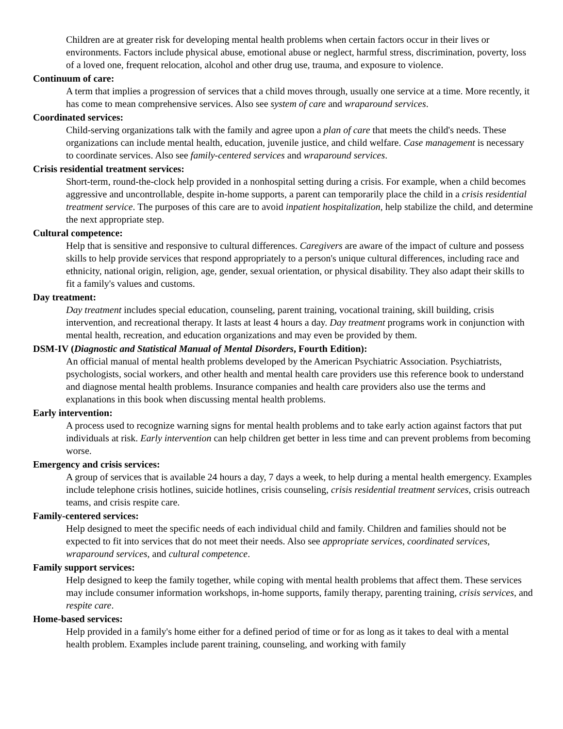Children are at greater risk for developing mental health problems when certain factors occur in their lives or environments. Factors include physical abuse, emotional abuse or neglect, harmful stress, discrimination, poverty, loss of a loved one, frequent relocation, alcohol and other drug use, trauma, and exposure to violence.
Continuum of care:
A term that implies a progression of services that a child moves through, usually one service at a time. More recently, it has come to mean comprehensive services. Also see system of care and wraparound services.
Coordinated services:
Child-serving organizations talk with the family and agree upon a plan of care that meets the child's needs. These organizations can include mental health, education, juvenile justice, and child welfare. Case management is necessary to coordinate services. Also see family-centered services and wraparound services.
Crisis residential treatment services:
Short-term, round-the-clock help provided in a nonhospital setting during a crisis. For example, when a child becomes aggressive and uncontrollable, despite in-home supports, a parent can temporarily place the child in a crisis residential treatment service. The purposes of this care are to avoid inpatient hospitalization, help stabilize the child, and determine the next appropriate step.
Cultural competence:
Help that is sensitive and responsive to cultural differences. Caregivers are aware of the impact of culture and possess skills to help provide services that respond appropriately to a person's unique cultural differences, including race and ethnicity, national origin, religion, age, gender, sexual orientation, or physical disability. They also adapt their skills to fit a family's values and customs.
Day treatment:
Day treatment includes special education, counseling, parent training, vocational training, skill building, crisis intervention, and recreational therapy. It lasts at least 4 hours a day. Day treatment programs work in conjunction with mental health, recreation, and education organizations and may even be provided by them.
DSM-IV (Diagnostic and Statistical Manual of Mental Disorders, Fourth Edition):
An official manual of mental health problems developed by the American Psychiatric Association. Psychiatrists, psychologists, social workers, and other health and mental health care providers use this reference book to understand and diagnose mental health problems. Insurance companies and health care providers also use the terms and explanations in this book when discussing mental health problems.
Early intervention:
A process used to recognize warning signs for mental health problems and to take early action against factors that put individuals at risk. Early intervention can help children get better in less time and can prevent problems from becoming worse.
Emergency and crisis services:
A group of services that is available 24 hours a day, 7 days a week, to help during a mental health emergency. Examples include telephone crisis hotlines, suicide hotlines, crisis counseling, crisis residential treatment services, crisis outreach teams, and crisis respite care.
Family-centered services:
Help designed to meet the specific needs of each individual child and family. Children and families should not be expected to fit into services that do not meet their needs. Also see appropriate services, coordinated services, wraparound services, and cultural competence.
Family support services:
Help designed to keep the family together, while coping with mental health problems that affect them. These services may include consumer information workshops, in-home supports, family therapy, parenting training, crisis services, and respite care.
Home-based services:
Help provided in a family's home either for a defined period of time or for as long as it takes to deal with a mental health problem. Examples include parent training, counseling, and working with family